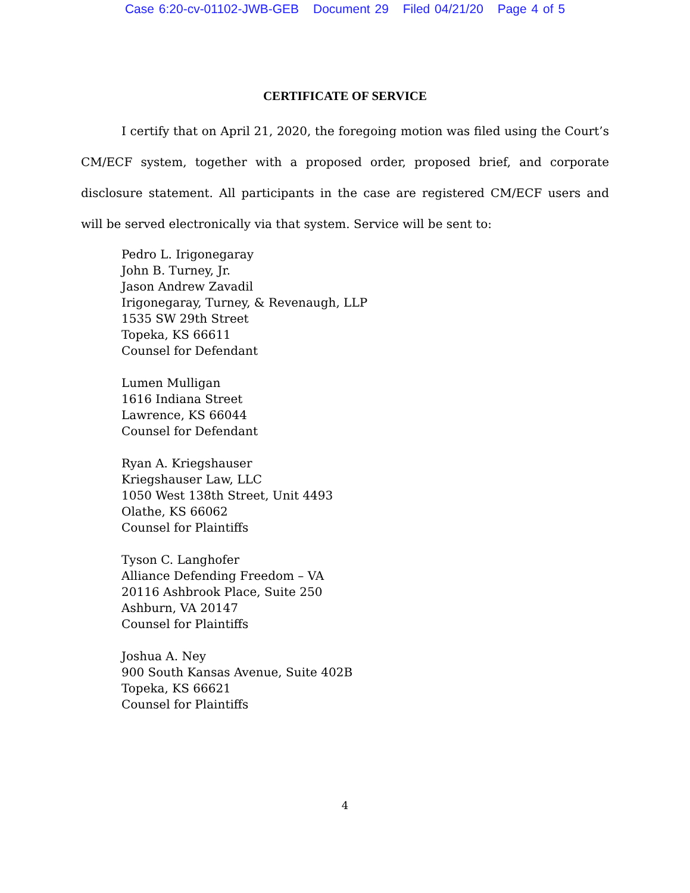Case 6:20-cv-01102-JWB-GEB Document 29 Filed 04/21/20 Page 4 of 5
CERTIFICATE OF SERVICE
I certify that on April 21, 2020, the foregoing motion was filed using the Court’s CM/ECF system, together with a proposed order, proposed brief, and corporate disclosure statement. All participants in the case are registered CM/ECF users and will be served electronically via that system. Service will be sent to:
Pedro L. Irigonegaray
John B. Turney, Jr.
Jason Andrew Zavadil
Irigonegaray, Turney, & Revenaugh, LLP
1535 SW 29th Street
Topeka, KS 66611
Counsel for Defendant
Lumen Mulligan
1616 Indiana Street
Lawrence, KS 66044
Counsel for Defendant
Ryan A. Kriegshauser
Kriegshauser Law, LLC
1050 West 138th Street, Unit 4493
Olathe, KS 66062
Counsel for Plaintiffs
Tyson C. Langhofer
Alliance Defending Freedom – VA
20116 Ashbrook Place, Suite 250
Ashburn, VA 20147
Counsel for Plaintiffs
Joshua A. Ney
900 South Kansas Avenue, Suite 402B
Topeka, KS 66621
Counsel for Plaintiffs
4